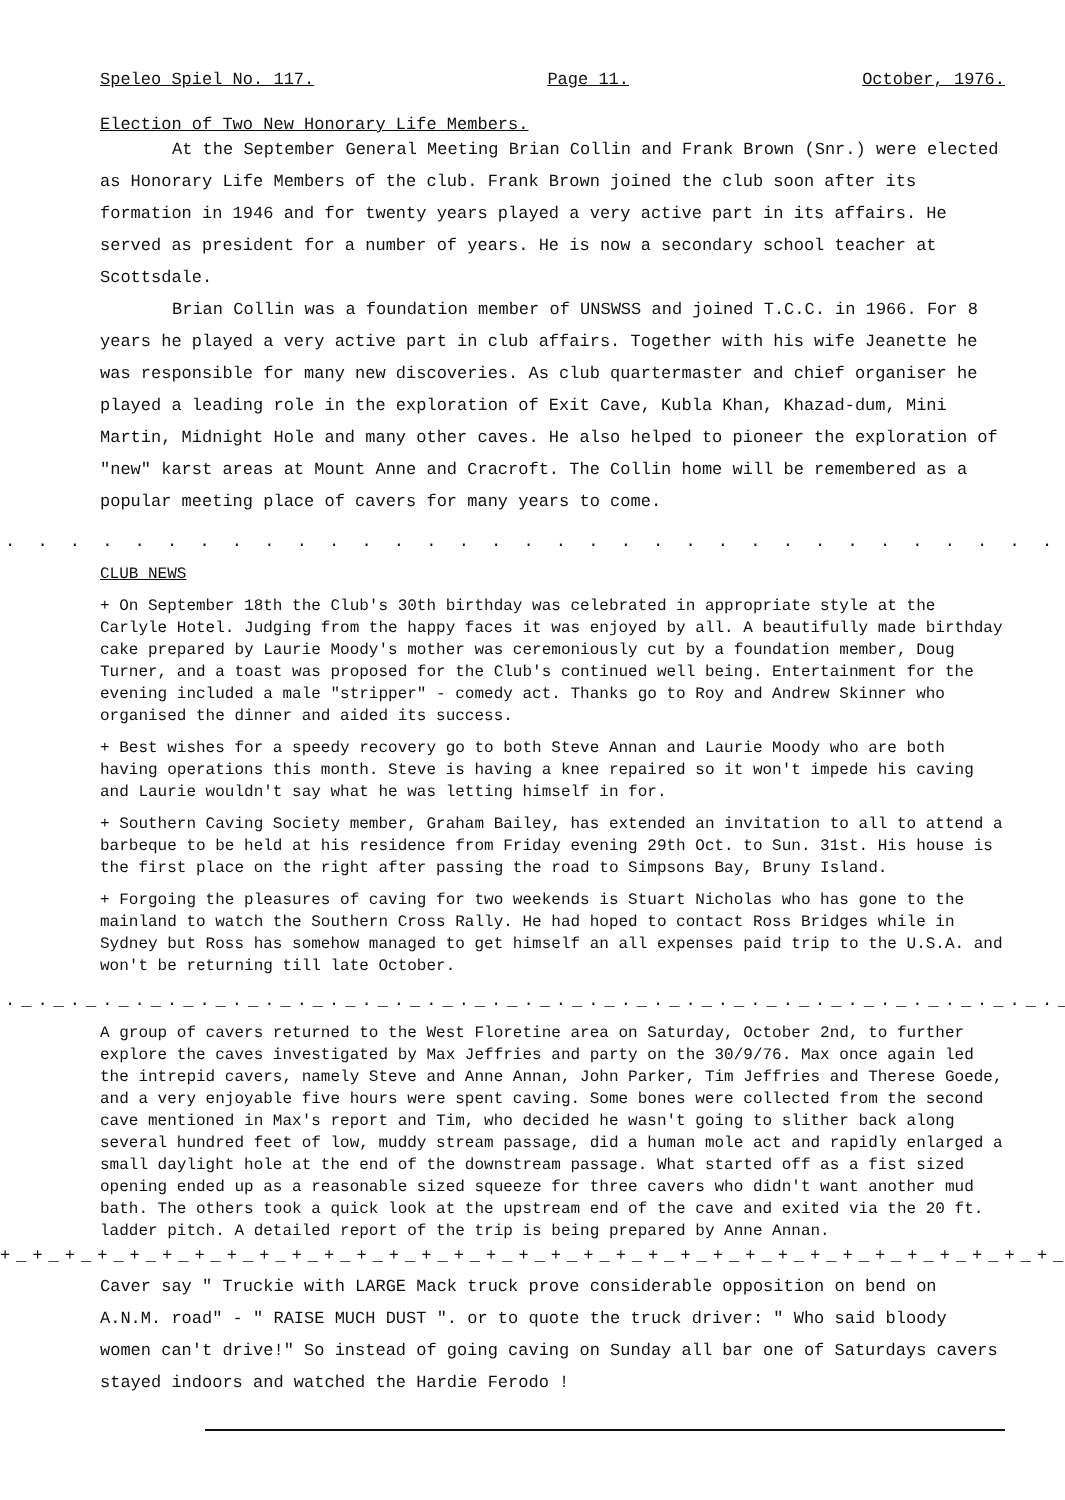Speleo Spiel No. 117. Page 11. October, 1976.
Election of Two New Honorary Life Members.
At the September General Meeting Brian Collin and Frank Brown (Snr.) were elected as Honorary Life Members of the club. Frank Brown joined the club soon after its formation in 1946 and for twenty years played a very active part in its affairs. He served as president for a number of years. He is now a secondary school teacher at Scottsdale.
Brian Collin was a foundation member of UNSWSS and joined T.C.C. in 1966. For 8 years he played a very active part in club affairs. Together with his wife Jeanette he was responsible for many new discoveries. As club quartermaster and chief organiser he played a leading role in the exploration of Exit Cave, Kubla Khan, Khazad-dum, Mini Martin, Midnight Hole and many other caves. He also helped to pioneer the exploration of "new" karst areas at Mount Anne and Cracroft. The Collin home will be remembered as a popular meeting place of cavers for many years to come.
. . . . . . . . . . . . . . . . . . . . . . . . . . . . . . . . . . . . . . . . . . . . . .
CLUB NEWS
+ On September 18th the Club's 30th birthday was celebrated in appropriate style at the Carlyle Hotel. Judging from the happy faces it was enjoyed by all. A beautifully made birthday cake prepared by Laurie Moody's mother was ceremoniously cut by a foundation member, Doug Turner, and a toast was proposed for the Club's continued well being. Entertainment for the evening included a male "stripper" - comedy act. Thanks go to Roy and Andrew Skinner who organised the dinner and aided its success.
+ Best wishes for a speedy recovery go to both Steve Annan and Laurie Moody who are both having operations this month. Steve is having a knee repaired so it won't impede his caving and Laurie wouldn't say what he was letting himself in for.
+ Southern Caving Society member, Graham Bailey, has extended an invitation to all to attend a barbeque to be held at his residence from Friday evening 29th Oct. to Sun. 31st. His house is the first place on the right after passing the road to Simpsons Bay, Bruny Island.
+ Forgoing the pleasures of caving for two weekends is Stuart Nicholas who has gone to the mainland to watch the Southern Cross Rally. He had hoped to contact Ross Bridges while in Sydney but Ross has somehow managed to get himself an all expenses paid trip to the U.S.A. and won't be returning till late October.
._._._._._._._._._._._._._._._._._._._._._._._._._._._._._._._._._._._._._._._._._._._._._
A group of cavers returned to the West Floretine area on Saturday, October 2nd, to further explore the caves investigated by Max Jeffries and party on the 30/9/76. Max once again led the intrepid cavers, namely Steve and Anne Annan, John Parker, Tim Jeffries and Therese Goede, and a very enjoyable five hours were spent caving. Some bones were collected from the second cave mentioned in Max's report and Tim, who decided he wasn't going to slither back along several hundred feet of low, muddy stream passage, did a human mole act and rapidly enlarged a small daylight hole at the end of the downstream passage. What started off as a fist sized opening ended up as a reasonable sized squeeze for three cavers who didn't want another mud bath. The others took a quick look at the upstream end of the cave and exited via the 20 ft. ladder pitch. A detailed report of the trip is being prepared by Anne Annan.
+_+_+_+_+_+_+_+_+_+_+_+_+_+_+_+_+_+_+_+_+_+_+_+_+_+_+_+_+_+_+_+_+_+_+_+_+_+_+_+_+_+
Caver say " Truckie with LARGE Mack truck prove considerable opposition on bend on A.N.M. road" - " RAISE MUCH DUST ". or to quote the truck driver: " Who said bloody women can't drive!" So instead of going caving on Sunday all bar one of Saturdays cavers stayed indoors and watched the Hardie Ferodo !